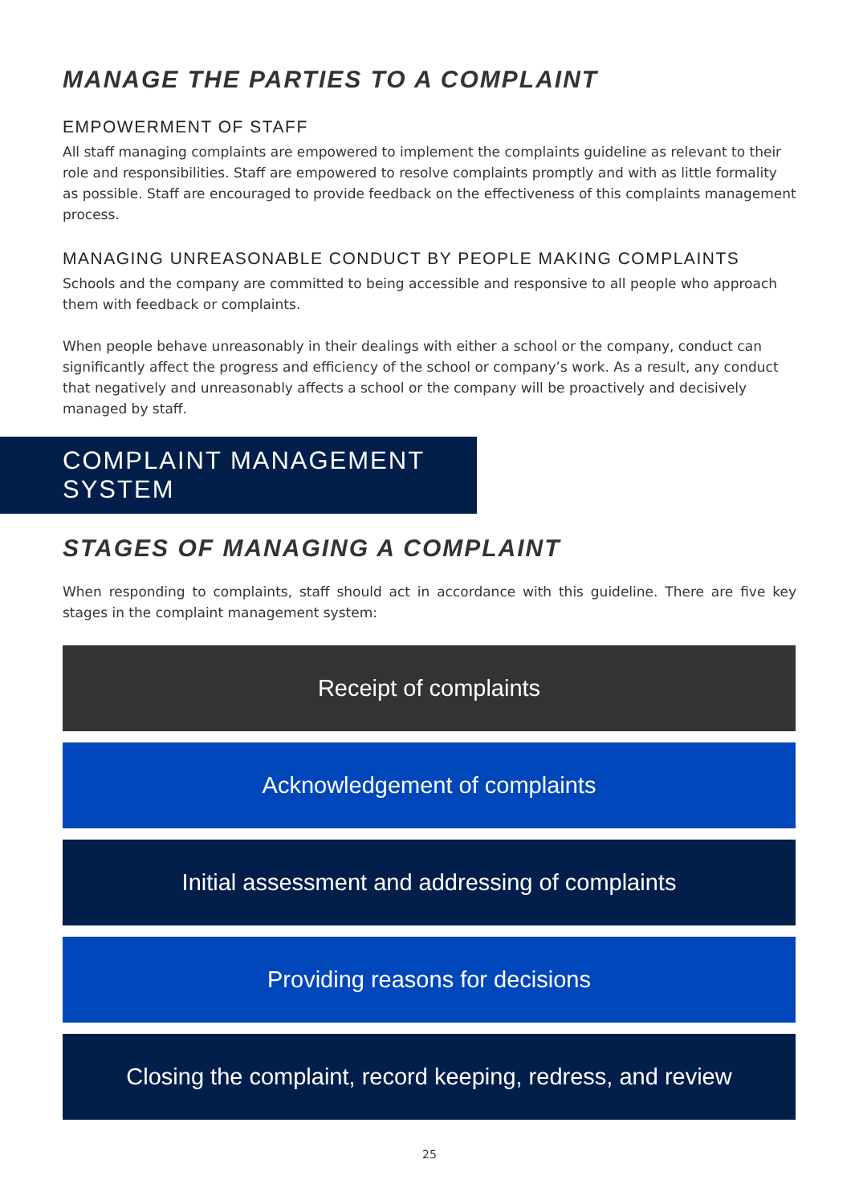MANAGE THE PARTIES TO A COMPLAINT
EMPOWERMENT OF STAFF
All staff managing complaints are empowered to implement the complaints guideline as relevant to their role and responsibilities. Staff are empowered to resolve complaints promptly and with as little formality as possible. Staff are encouraged to provide feedback on the effectiveness of this complaints management process.
MANAGING UNREASONABLE CONDUCT BY PEOPLE MAKING COMPLAINTS
Schools and the company are committed to being accessible and responsive to all people who approach them with feedback or complaints.
When people behave unreasonably in their dealings with either a school or the company, conduct can significantly affect the progress and efficiency of the school or company’s work. As a result, any conduct that negatively and unreasonably affects a school or the company will be proactively and decisively managed by staff.
COMPLAINT MANAGEMENT SYSTEM
STAGES OF MANAGING A COMPLAINT
When responding to complaints, staff should act in accordance with this guideline. There are five key stages in the complaint management system:
Receipt of complaints
Acknowledgement of complaints
Initial assessment and addressing of complaints
Providing reasons for decisions
Closing the complaint, record keeping, redress, and review
25